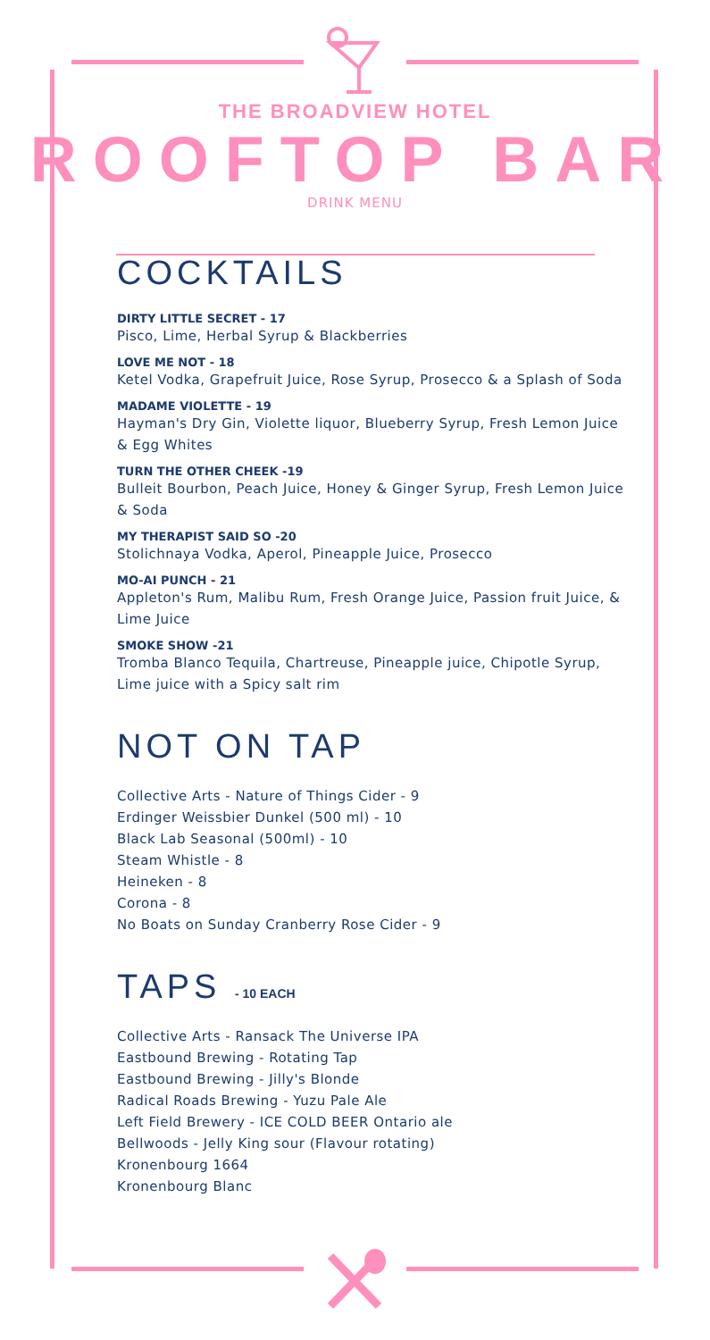THE BROADVIEW HOTEL
ROOFTOP BAR
DRINK MENU
COCKTAILS
DIRTY LITTLE SECRET - 17
Pisco, Lime, Herbal Syrup & Blackberries
LOVE ME NOT - 18
Ketel Vodka, Grapefruit Juice, Rose Syrup, Prosecco & a Splash of Soda
MADAME VIOLETTE - 19
Hayman's Dry Gin, Violette liquor, Blueberry Syrup, Fresh Lemon Juice & Egg Whites
TURN THE OTHER CHEEK -19
Bulleit Bourbon, Peach Juice, Honey & Ginger Syrup, Fresh Lemon Juice & Soda
MY THERAPIST SAID SO -20
Stolichnaya Vodka, Aperol, Pineapple Juice, Prosecco
MO-AI PUNCH - 21
Appleton's Rum, Malibu Rum, Fresh Orange Juice, Passion fruit Juice, & Lime Juice
SMOKE SHOW -21
Tromba Blanco Tequila, Chartreuse, Pineapple juice, Chipotle Syrup, Lime juice with a Spicy salt rim
NOT ON TAP
Collective Arts - Nature of Things Cider - 9
Erdinger Weissbier Dunkel (500 ml) - 10
Black Lab Seasonal (500ml) - 10
Steam Whistle - 8
Heineken - 8
Corona - 8
No Boats on Sunday Cranberry Rose Cider - 9
TAPS - 10 EACH
Collective Arts - Ransack The Universe IPA
Eastbound Brewing - Rotating Tap
Eastbound Brewing - Jilly's Blonde
Radical Roads Brewing - Yuzu Pale Ale
Left Field Brewery - ICE COLD BEER Ontario ale
Bellwoods - Jelly King sour (Flavour rotating)
Kronenbourg 1664
Kronenbourg Blanc